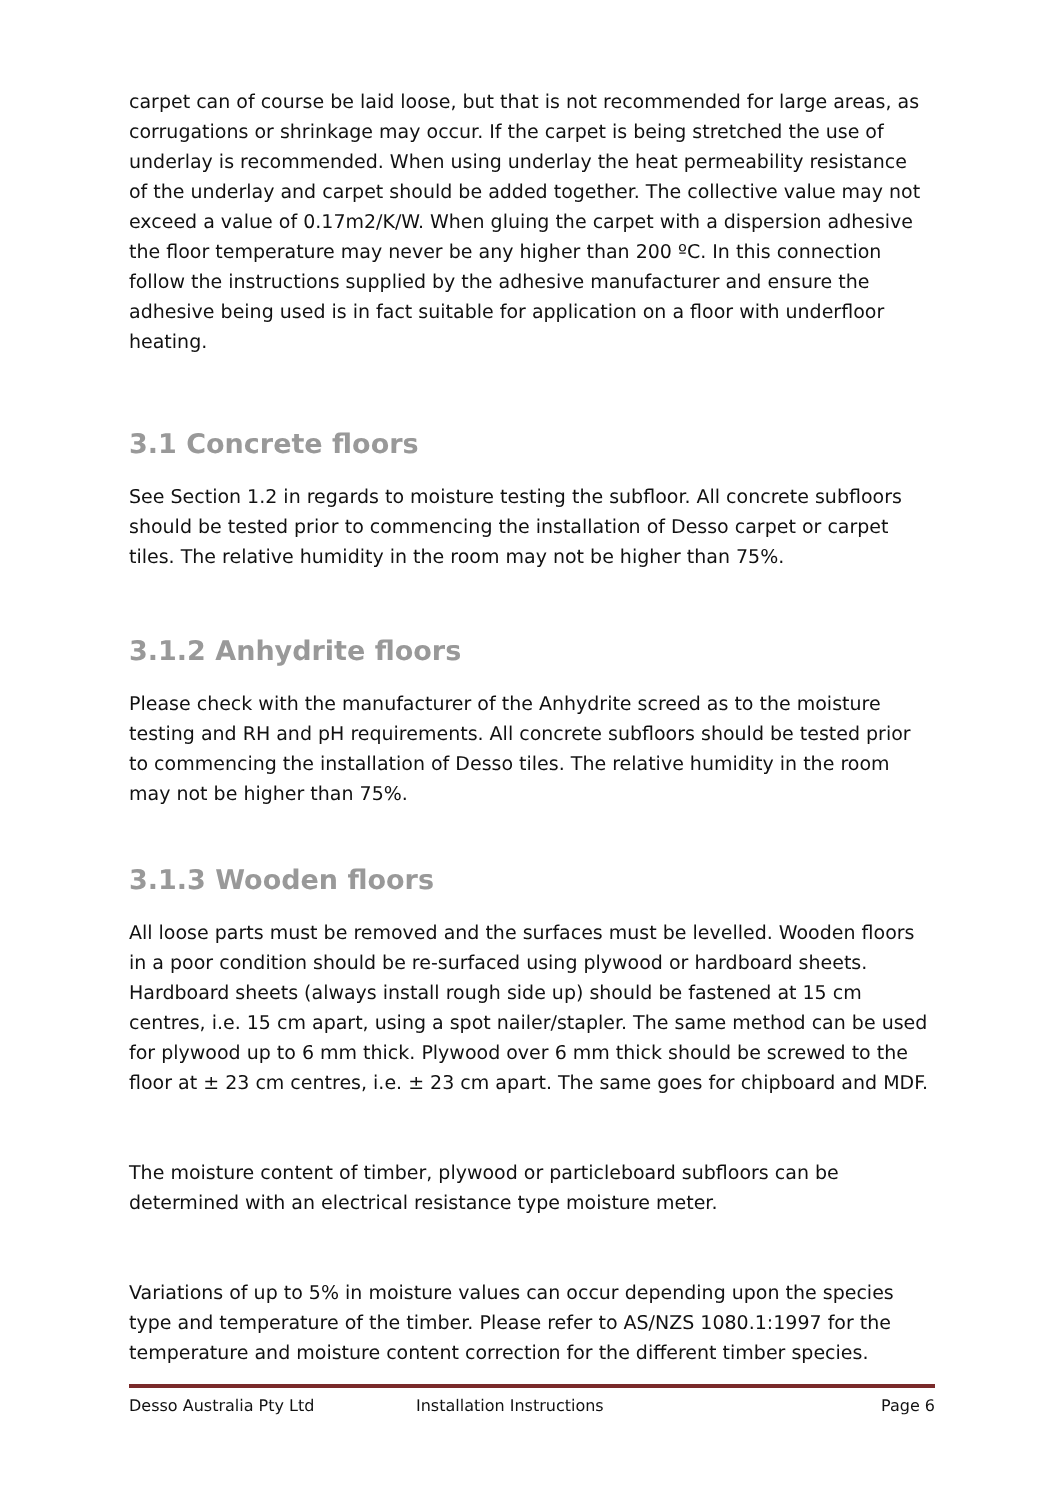carpet can of course be laid loose, but that is not recommended for large areas, as corrugations or shrinkage may occur. If the carpet is being stretched the use of underlay is recommended. When using underlay the heat permeability resistance of the underlay and carpet should be added together. The collective value may not exceed a value of 0.17m2/K/W. When gluing the carpet with a dispersion adhesive the floor temperature may never be any higher than 200 ºC. In this connection follow the instructions supplied by the adhesive manufacturer and ensure the adhesive being used is in fact suitable for application on a floor with underfloor heating.
3.1 Concrete floors
See Section 1.2 in regards to moisture testing the subfloor. All concrete subfloors should be tested prior to commencing the installation of Desso carpet or carpet tiles. The relative humidity in the room may not be higher than 75%.
3.1.2 Anhydrite floors
Please check with the manufacturer of the Anhydrite screed as to the moisture testing and RH and pH requirements. All concrete subfloors should be tested prior to commencing the installation of Desso tiles. The relative humidity in the room may not be higher than 75%.
3.1.3 Wooden floors
All loose parts must be removed and the surfaces must be levelled. Wooden floors in a poor condition should be re-surfaced using plywood or hardboard sheets. Hardboard sheets (always install rough side up) should be fastened at 15 cm centres, i.e. 15 cm apart, using a spot nailer/stapler. The same method can be used for plywood up to 6 mm thick. Plywood over 6 mm thick should be screwed to the floor at ± 23 cm centres, i.e. ± 23 cm apart. The same goes for chipboard and MDF.
The moisture content of timber, plywood or particleboard subfloors can be determined with an electrical resistance type moisture meter.
Variations of up to 5% in moisture values can occur depending upon the species type and temperature of the timber. Please refer to AS/NZS 1080.1:1997 for the temperature and moisture content correction for the different timber species.
Desso Australia Pty Ltd Installation Instructions Page 6